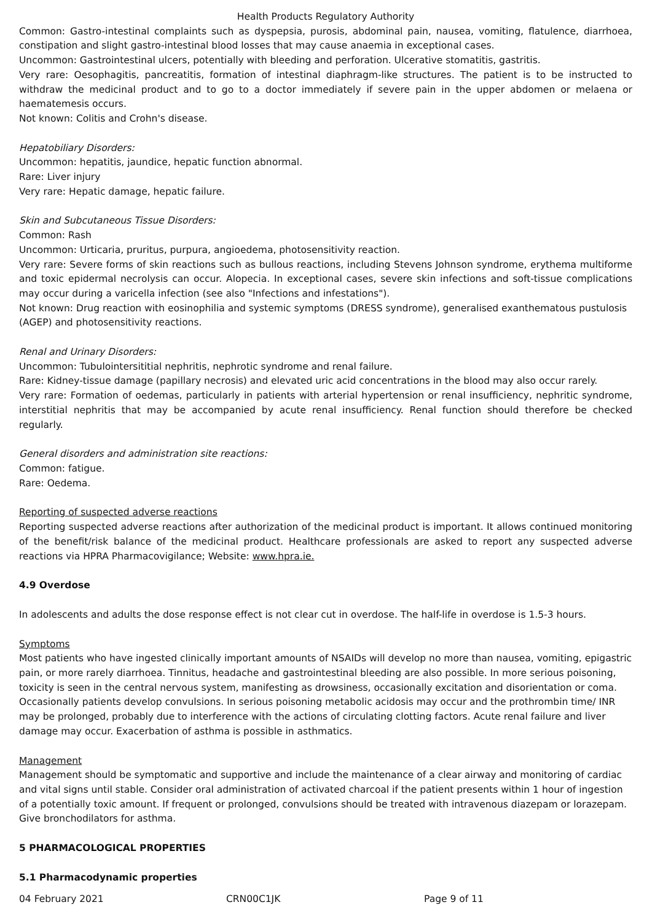Health Products Regulatory Authority
Common: Gastro-intestinal complaints such as dyspepsia, purosis, abdominal pain, nausea, vomiting, flatulence, diarrhoea, constipation and slight gastro-intestinal blood losses that may cause anaemia in exceptional cases.
Uncommon: Gastrointestinal ulcers, potentially with bleeding and perforation. Ulcerative stomatitis, gastritis.
Very rare: Oesophagitis, pancreatitis, formation of intestinal diaphragm-like structures. The patient is to be instructed to withdraw the medicinal product and to go to a doctor immediately if severe pain in the upper abdomen or melaena or haematemesis occurs.
Not known: Colitis and Crohn's disease.
Hepatobiliary Disorders:
Uncommon: hepatitis, jaundice, hepatic function abnormal.
Rare: Liver injury
Very rare: Hepatic damage, hepatic failure.
Skin and Subcutaneous Tissue Disorders:
Common: Rash
Uncommon: Urticaria, pruritus, purpura, angioedema, photosensitivity reaction.
Very rare: Severe forms of skin reactions such as bullous reactions, including Stevens Johnson syndrome, erythema multiforme and toxic epidermal necrolysis can occur. Alopecia. In exceptional cases, severe skin infections and soft-tissue complications may occur during a varicella infection (see also "Infections and infestations").
Not known: Drug reaction with eosinophilia and systemic symptoms (DRESS syndrome), generalised exanthematous pustulosis (AGEP) and photosensitivity reactions.
Renal and Urinary Disorders:
Uncommon: Tubulointersititial nephritis, nephrotic syndrome and renal failure.
Rare: Kidney-tissue damage (papillary necrosis) and elevated uric acid concentrations in the blood may also occur rarely.
Very rare: Formation of oedemas, particularly in patients with arterial hypertension or renal insufficiency, nephritic syndrome, interstitial nephritis that may be accompanied by acute renal insufficiency. Renal function should therefore be checked regularly.
General disorders and administration site reactions:
Common: fatigue.
Rare: Oedema.
Reporting of suspected adverse reactions
Reporting suspected adverse reactions after authorization of the medicinal product is important. It allows continued monitoring of the benefit/risk balance of the medicinal product. Healthcare professionals are asked to report any suspected adverse reactions via HPRA Pharmacovigilance; Website: www.hpra.ie.
4.9 Overdose
In adolescents and adults the dose response effect is not clear cut in overdose. The half-life in overdose is 1.5-3 hours.
Symptoms
Most patients who have ingested clinically important amounts of NSAIDs will develop no more than nausea, vomiting, epigastric pain, or more rarely diarrhoea. Tinnitus, headache and gastrointestinal bleeding are also possible. In more serious poisoning, toxicity is seen in the central nervous system, manifesting as drowsiness, occasionally excitation and disorientation or coma. Occasionally patients develop convulsions. In serious poisoning metabolic acidosis may occur and the prothrombin time/ INR may be prolonged, probably due to interference with the actions of circulating clotting factors. Acute renal failure and liver damage may occur. Exacerbation of asthma is possible in asthmatics.
Management
Management should be symptomatic and supportive and include the maintenance of a clear airway and monitoring of cardiac and vital signs until stable. Consider oral administration of activated charcoal if the patient presents within 1 hour of ingestion of a potentially toxic amount. If frequent or prolonged, convulsions should be treated with intravenous diazepam or lorazepam. Give bronchodilators for asthma.
5 PHARMACOLOGICAL PROPERTIES
5.1 Pharmacodynamic properties
04 February 2021 CRN00C1JK Page 9 of 11